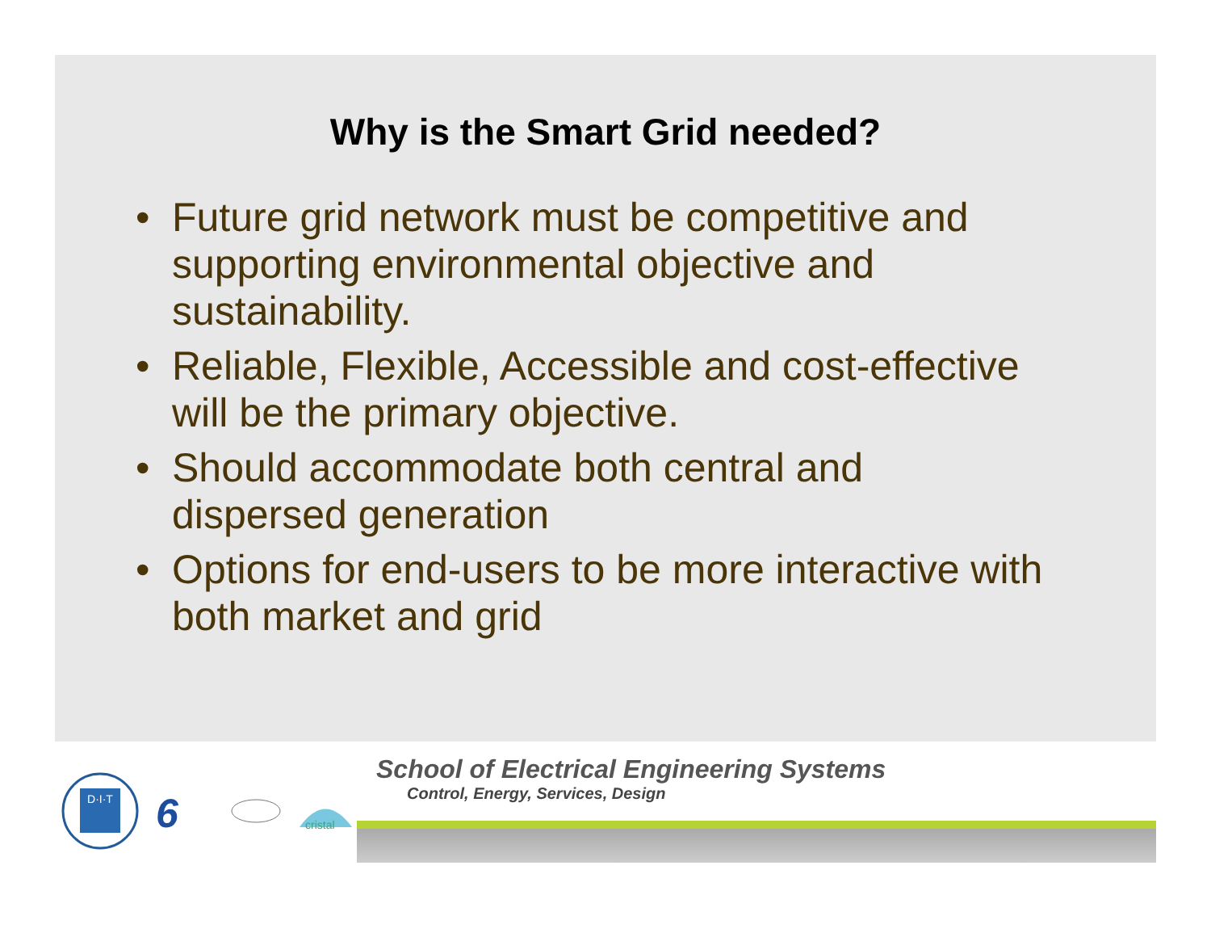Why is the Smart Grid needed?
• Future grid network must be competitive and supporting environmental objective and sustainability.
• Reliable, Flexible, Accessible and cost-effective will be the primary objective.
• Should accommodate both central and dispersed generation
• Options for end-users to be more interactive with both market and grid
D·I·T
6
cristal
School of Electrical Engineering Systems
Control, Energy, Services, Design